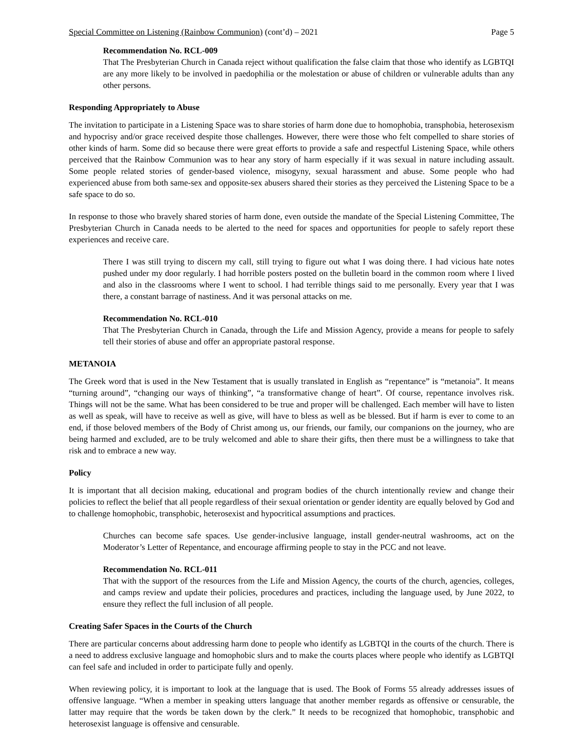Special Committee on Listening (Rainbow Communion) (cont’d) – 2021 Page 5
Recommendation No. RCL-009
That The Presbyterian Church in Canada reject without qualification the false claim that those who identify as LGBTQI are any more likely to be involved in paedophilia or the molestation or abuse of children or vulnerable adults than any other persons.
Responding Appropriately to Abuse
The invitation to participate in a Listening Space was to share stories of harm done due to homophobia, transphobia, heterosexism and hypocrisy and/or grace received despite those challenges. However, there were those who felt compelled to share stories of other kinds of harm. Some did so because there were great efforts to provide a safe and respectful Listening Space, while others perceived that the Rainbow Communion was to hear any story of harm especially if it was sexual in nature including assault. Some people related stories of gender-based violence, misogyny, sexual harassment and abuse. Some people who had experienced abuse from both same-sex and opposite-sex abusers shared their stories as they perceived the Listening Space to be a safe space to do so.
In response to those who bravely shared stories of harm done, even outside the mandate of the Special Listening Committee, The Presbyterian Church in Canada needs to be alerted to the need for spaces and opportunities for people to safely report these experiences and receive care.
There I was still trying to discern my call, still trying to figure out what I was doing there. I had vicious hate notes pushed under my door regularly. I had horrible posters posted on the bulletin board in the common room where I lived and also in the classrooms where I went to school. I had terrible things said to me personally. Every year that I was there, a constant barrage of nastiness. And it was personal attacks on me.
Recommendation No. RCL-010
That The Presbyterian Church in Canada, through the Life and Mission Agency, provide a means for people to safely tell their stories of abuse and offer an appropriate pastoral response.
METANOIA
The Greek word that is used in the New Testament that is usually translated in English as “repentance” is “metanoia”. It means “turning around”, “changing our ways of thinking”, “a transformative change of heart”. Of course, repentance involves risk. Things will not be the same. What has been considered to be true and proper will be challenged. Each member will have to listen as well as speak, will have to receive as well as give, will have to bless as well as be blessed. But if harm is ever to come to an end, if those beloved members of the Body of Christ among us, our friends, our family, our companions on the journey, who are being harmed and excluded, are to be truly welcomed and able to share their gifts, then there must be a willingness to take that risk and to embrace a new way.
Policy
It is important that all decision making, educational and program bodies of the church intentionally review and change their policies to reflect the belief that all people regardless of their sexual orientation or gender identity are equally beloved by God and to challenge homophobic, transphobic, heterosexist and hypocritical assumptions and practices.
Churches can become safe spaces. Use gender-inclusive language, install gender-neutral washrooms, act on the Moderator’s Letter of Repentance, and encourage affirming people to stay in the PCC and not leave.
Recommendation No. RCL-011
That with the support of the resources from the Life and Mission Agency, the courts of the church, agencies, colleges, and camps review and update their policies, procedures and practices, including the language used, by June 2022, to ensure they reflect the full inclusion of all people.
Creating Safer Spaces in the Courts of the Church
There are particular concerns about addressing harm done to people who identify as LGBTQI in the courts of the church. There is a need to address exclusive language and homophobic slurs and to make the courts places where people who identify as LGBTQI can feel safe and included in order to participate fully and openly.
When reviewing policy, it is important to look at the language that is used. The Book of Forms 55 already addresses issues of offensive language. “When a member in speaking utters language that another member regards as offensive or censurable, the latter may require that the words be taken down by the clerk.” It needs to be recognized that homophobic, transphobic and heterosexist language is offensive and censurable.